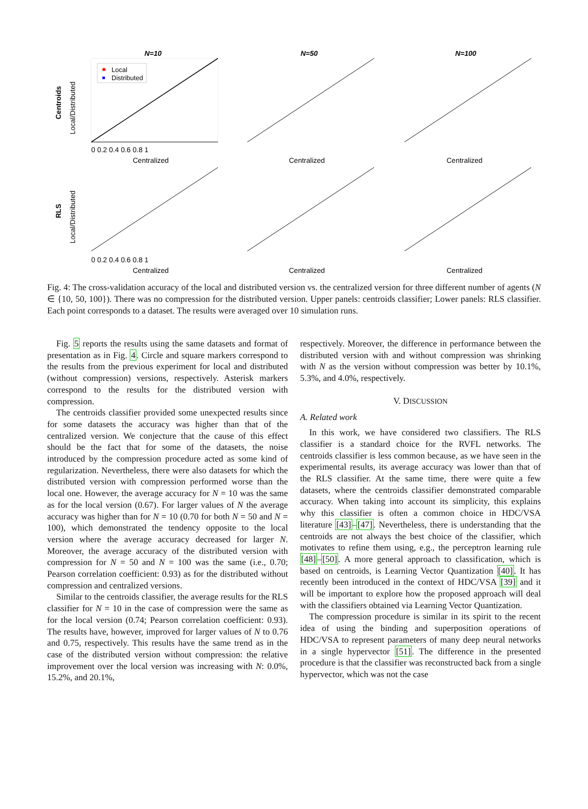N=10
N=50
N=100
Centroids
RLS
Local/Distributed
Local/Distributed
Local
Distributed
0 0.2 0.4 0.6 0.8 1
Centralized
Centralized
Centralized
0 0.2 0.4 0.6 0.8 1
Centralized
Centralized
Centralized
Fig. 4: The cross-validation accuracy of the local and distributed version vs. the centralized version for three different number of agents (N ∈ {10, 50, 100}). There was no compression for the distributed version. Upper panels: centroids classifier; Lower panels: RLS classifier. Each point corresponds to a dataset. The results were averaged over 10 simulation runs.
Fig. 5 reports the results using the same datasets and format of presentation as in Fig. 4. Circle and square markers correspond to the results from the previous experiment for local and distributed (without compression) versions, respectively. Asterisk markers correspond to the results for the distributed version with compression.
The centroids classifier provided some unexpected results since for some datasets the accuracy was higher than that of the centralized version. We conjecture that the cause of this effect should be the fact that for some of the datasets, the noise introduced by the compression procedure acted as some kind of regularization. Nevertheless, there were also datasets for which the distributed version with compression performed worse than the local one. However, the average accuracy for N = 10 was the same as for the local version (0.67). For larger values of N the average accuracy was higher than for N = 10 (0.70 for both N = 50 and N = 100), which demonstrated the tendency opposite to the local version where the average accuracy decreased for larger N. Moreover, the average accuracy of the distributed version with compression for N = 50 and N = 100 was the same (i.e., 0.70; Pearson correlation coefficient: 0.93) as for the distributed without compression and centralized versions.
Similar to the centroids classifier, the average results for the RLS classifier for N = 10 in the case of compression were the same as for the local version (0.74; Pearson correlation coefficient: 0.93). The results have, however, improved for larger values of N to 0.76 and 0.75, respectively. This results have the same trend as in the case of the distributed version without compression: the relative improvement over the local version was increasing with N: 0.0%, 15.2%, and 20.1%,
respectively. Moreover, the difference in performance between the distributed version with and without compression was shrinking with N as the version without compression was better by 10.1%, 5.3%, and 4.0%, respectively.
V. DISCUSSION
A. Related work
In this work, we have considered two classifiers. The RLS classifier is a standard choice for the RVFL networks. The centroids classifier is less common because, as we have seen in the experimental results, its average accuracy was lower than that of the RLS classifier. At the same time, there were quite a few datasets, where the centroids classifier demonstrated comparable accuracy. When taking into account its simplicity, this explains why this classifier is often a common choice in HDC/VSA literature [43]–[47]. Nevertheless, there is understanding that the centroids are not always the best choice of the classifier, which motivates to refine them using, e.g., the perceptron learning rule [48]–[50]. A more general approach to classification, which is based on centroids, is Learning Vector Quantization [40]. It has recently been introduced in the context of HDC/VSA [39] and it will be important to explore how the proposed approach will deal with the classifiers obtained via Learning Vector Quantization.
The compression procedure is similar in its spirit to the recent idea of using the binding and superposition operations of HDC/VSA to represent parameters of many deep neural networks in a single hypervector [51]. The difference in the presented procedure is that the classifier was reconstructed back from a single hypervector, which was not the case